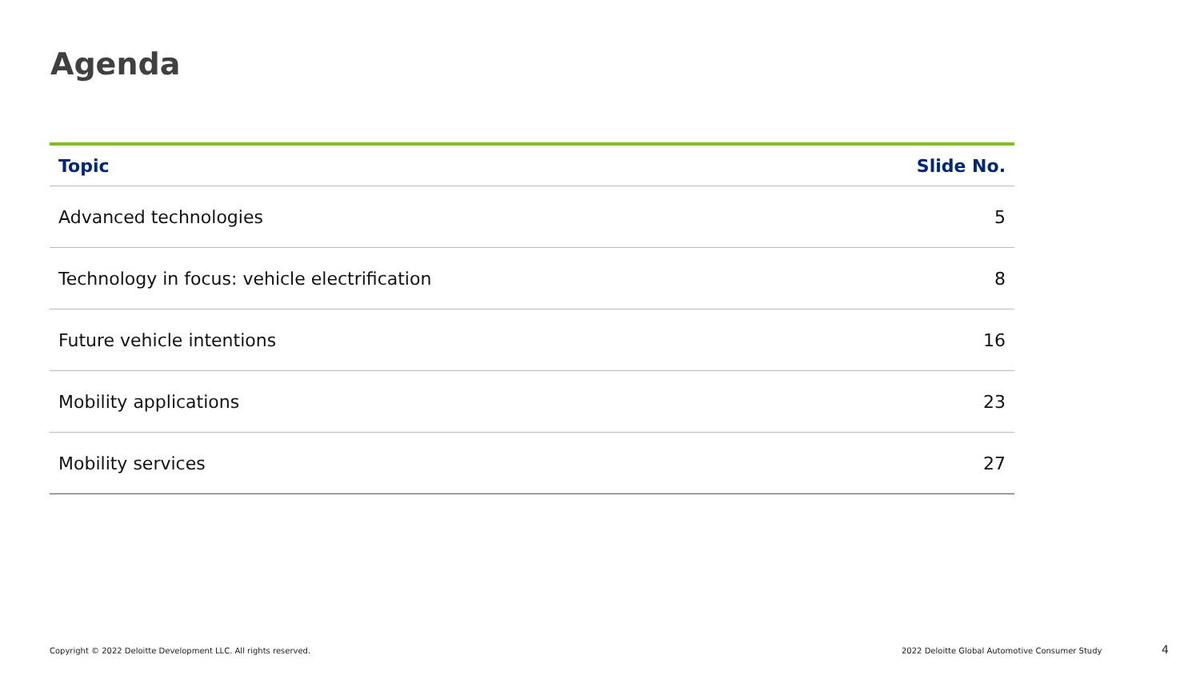Agenda
| Topic | Slide No. |
| --- | --- |
| Advanced technologies | 5 |
| Technology in focus: vehicle electrification | 8 |
| Future vehicle intentions | 16 |
| Mobility applications | 23 |
| Mobility services | 27 |
Copyright © 2022 Deloitte Development LLC. All rights reserved.
2022 Deloitte Global Automotive Consumer Study
4